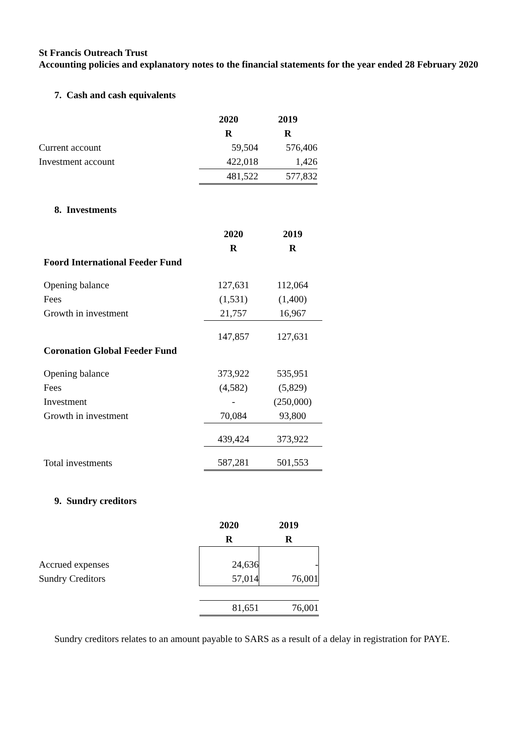St Francis Outreach Trust
Accounting policies and explanatory notes to the financial statements for the year ended 28 February 2020
7. Cash and cash equivalents
| | 2020 | 2019 |
| | R | R |
| Current account | 59,504 | 576,406 |
| Investment account | 422,018 | 1,426 |
| | 481,522 | 577,832 |
8. Investments
| | 2020 | 2019 |
| | R | R |
| Foord International Feeder Fund | | |
| Opening balance | 127,631 | 112,064 |
| Fees | (1,531) | (1,400) |
| Growth in investment | 21,757 | 16,967 |
| | 147,857 | 127,631 |
| Coronation Global Feeder Fund | | |
| Opening balance | 373,922 | 535,951 |
| Fees | (4,582) | (5,829) |
| Investment | - | (250,000) |
| Growth in investment | 70,084 | 93,800 |
| | 439,424 | 373,922 |
| Total investments | 587,281 | 501,553 |
9. Sundry creditors
| | 2020 | 2019 |
| | R | R |
| Accrued expenses | 24,636 | - |
| Sundry Creditors | 57,014 | 76,001 |
| | 81,651 | 76,001 |
Sundry creditors relates to an amount payable to SARS as a result of a delay in registration for PAYE.